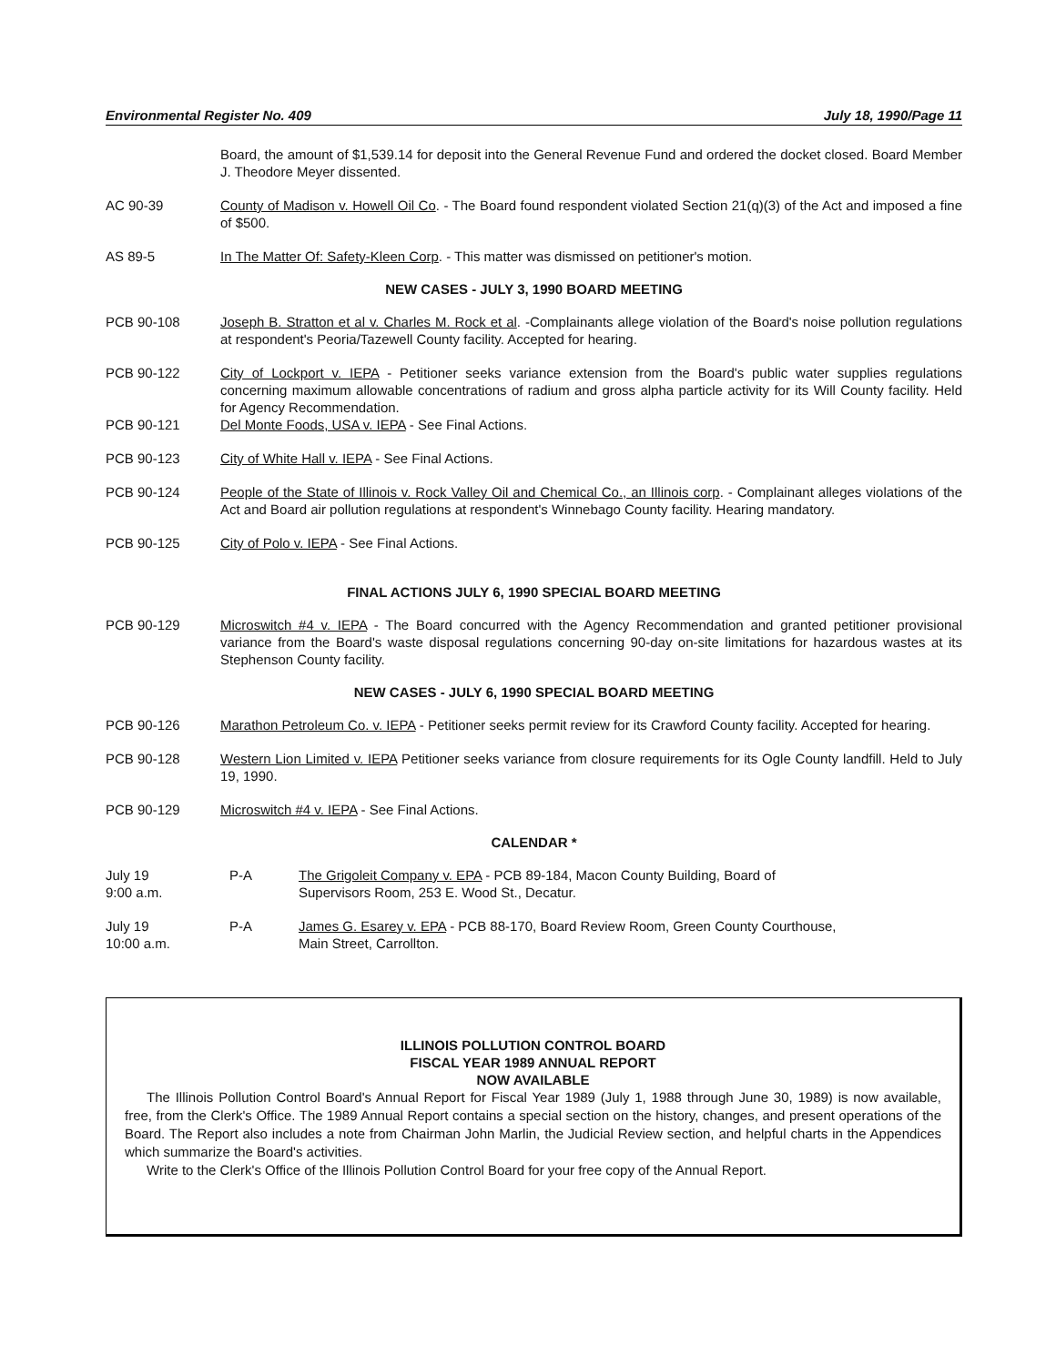Environmental Register No. 409 July 18, 1990/Page 11
Board, the amount of $1,539.14 for deposit into the General Revenue Fund and ordered the docket closed. Board Member J. Theodore Meyer dissented.
AC 90-39 County of Madison v. Howell Oil Co. - The Board found respondent violated Section 21(q)(3) of the Act and imposed a fine of $500.
AS 89-5 In The Matter Of: Safety-Kleen Corp. - This matter was dismissed on petitioner's motion.
NEW CASES - JULY 3, 1990 BOARD MEETING
PCB 90-108 Joseph B. Stratton et al v. Charles M. Rock et al. -Complainants allege violation of the Board's noise pollution regulations at respondent's Peoria/Tazewell County facility. Accepted for hearing.
PCB 90-122 City of Lockport v. IEPA - Petitioner seeks variance extension from the Board's public water supplies regulations concerning maximum allowable concentrations of radium and gross alpha particle activity for its Will County facility. Held for Agency Recommendation.
PCB 90-121 Del Monte Foods, USA v. IEPA - See Final Actions.
PCB 90-123 City of White Hall v. IEPA - See Final Actions.
PCB 90-124 People of the State of Illinois v. Rock Valley Oil and Chemical Co., an Illinois corp. - Complainant alleges violations of the Act and Board air pollution regulations at respondent's Winnebago County facility. Hearing mandatory.
PCB 90-125 City of Polo v. IEPA - See Final Actions.
FINAL ACTIONS JULY 6, 1990 SPECIAL BOARD MEETING
PCB 90-129 Microswitch #4 v. IEPA - The Board concurred with the Agency Recommendation and granted petitioner provisional variance from the Board's waste disposal regulations concerning 90-day on-site limitations for hazardous wastes at its Stephenson County facility.
NEW CASES - JULY 6, 1990 SPECIAL BOARD MEETING
PCB 90-126 Marathon Petroleum Co. v. IEPA - Petitioner seeks permit review for its Crawford County facility. Accepted for hearing.
PCB 90-128 Western Lion Limited v. IEPA Petitioner seeks variance from closure requirements for its Ogle County landfill. Held to July 19, 1990.
PCB 90-129 Microswitch #4 v. IEPA - See Final Actions.
CALENDAR *
July 19
9:00 a.m.
P-A The Grigoleit Company v. EPA - PCB 89-184, Macon County Building, Board of
Supervisors Room, 253 E. Wood St., Decatur.
July 19
10:00 a.m.
P-A James G. Esarey v. EPA - PCB 88-170, Board Review Room, Green County Courthouse,
Main Street, Carrollton.
ILLINOIS POLLUTION CONTROL BOARD
FISCAL YEAR 1989 ANNUAL REPORT
NOW AVAILABLE
The Illinois Pollution Control Board's Annual Report for Fiscal Year 1989 (July 1, 1988 through June 30, 1989) is now available, free, from the Clerk's Office. The 1989 Annual Report contains a special section on the history, changes, and present operations of the Board. The Report also includes a note from Chairman John Marlin, the Judicial Review section, and helpful charts in the Appendices which summarize the Board's activities.
Write to the Clerk's Office of the Illinois Pollution Control Board for your free copy of the Annual Report.